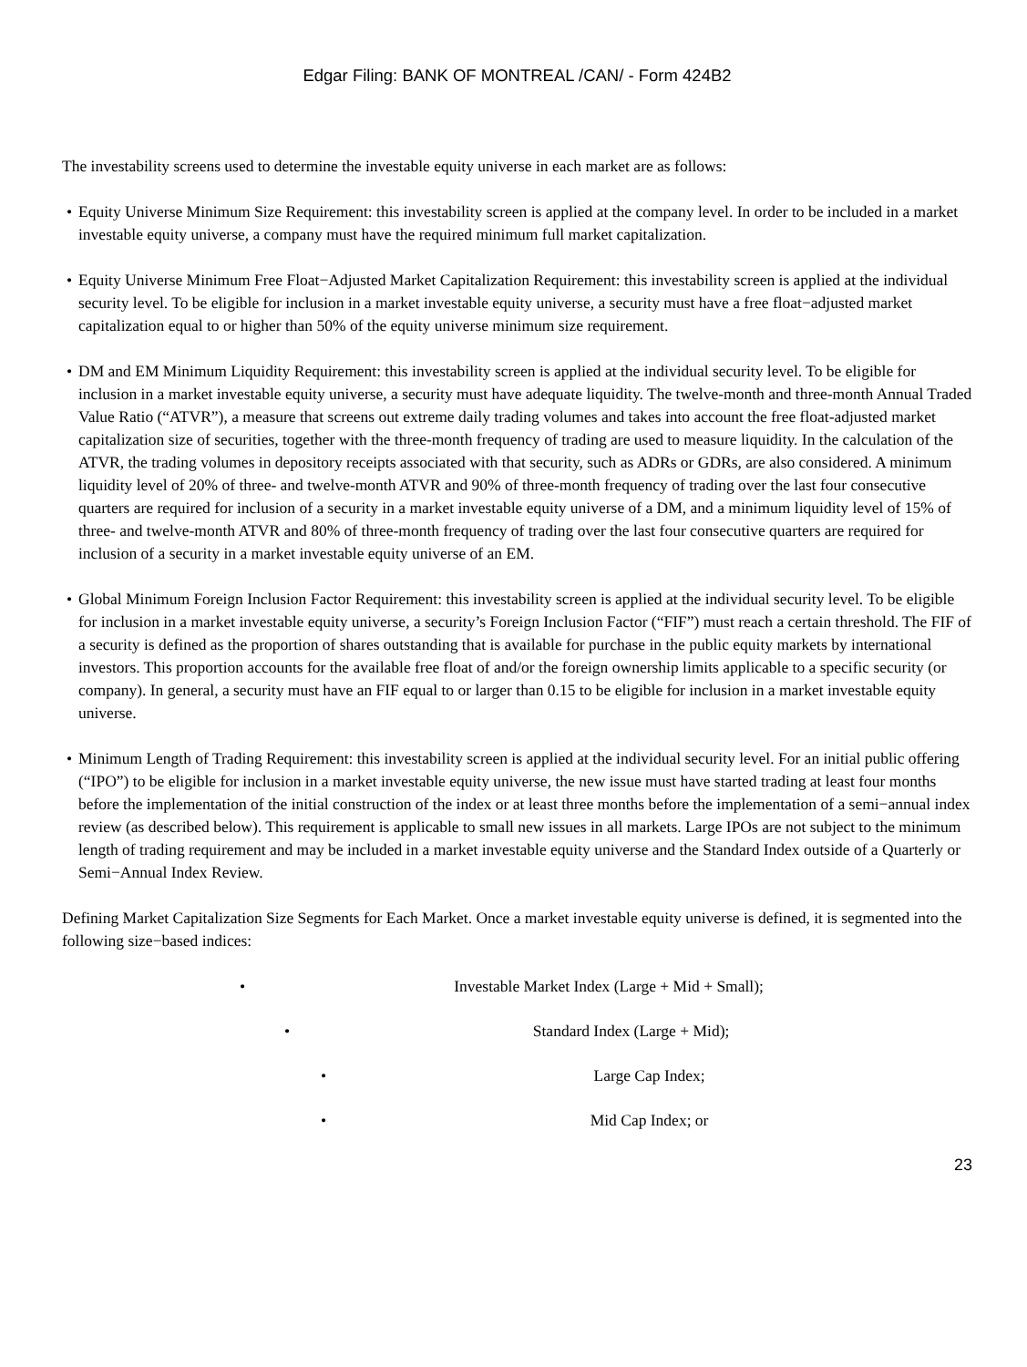Edgar Filing: BANK OF MONTREAL /CAN/ - Form 424B2
The investability screens used to determine the investable equity universe in each market are as follows:
• Equity Universe Minimum Size Requirement: this investability screen is applied at the company level. In order to be included in a market investable equity universe, a company must have the required minimum full market capitalization.
• Equity Universe Minimum Free Float−Adjusted Market Capitalization Requirement: this investability screen is applied at the individual security level. To be eligible for inclusion in a market investable equity universe, a security must have a free float−adjusted market capitalization equal to or higher than 50% of the equity universe minimum size requirement.
• DM and EM Minimum Liquidity Requirement: this investability screen is applied at the individual security level. To be eligible for inclusion in a market investable equity universe, a security must have adequate liquidity. The twelve-month and three-month Annual Traded Value Ratio (“ATVR”), a measure that screens out extreme daily trading volumes and takes into account the free float-adjusted market capitalization size of securities, together with the three-month frequency of trading are used to measure liquidity. In the calculation of the ATVR, the trading volumes in depository receipts associated with that security, such as ADRs or GDRs, are also considered. A minimum liquidity level of 20% of three- and twelve-month ATVR and 90% of three-month frequency of trading over the last four consecutive quarters are required for inclusion of a security in a market investable equity universe of a DM, and a minimum liquidity level of 15% of three- and twelve-month ATVR and 80% of three-month frequency of trading over the last four consecutive quarters are required for inclusion of a security in a market investable equity universe of an EM.
• Global Minimum Foreign Inclusion Factor Requirement: this investability screen is applied at the individual security level. To be eligible for inclusion in a market investable equity universe, a security’s Foreign Inclusion Factor (“FIF”) must reach a certain threshold. The FIF of a security is defined as the proportion of shares outstanding that is available for purchase in the public equity markets by international investors. This proportion accounts for the available free float of and/or the foreign ownership limits applicable to a specific security (or company). In general, a security must have an FIF equal to or larger than 0.15 to be eligible for inclusion in a market investable equity universe.
• Minimum Length of Trading Requirement: this investability screen is applied at the individual security level. For an initial public offering (“IPO”) to be eligible for inclusion in a market investable equity universe, the new issue must have started trading at least four months before the implementation of the initial construction of the index or at least three months before the implementation of a semi−annual index review (as described below). This requirement is applicable to small new issues in all markets. Large IPOs are not subject to the minimum length of trading requirement and may be included in a market investable equity universe and the Standard Index outside of a Quarterly or Semi−Annual Index Review.
Defining Market Capitalization Size Segments for Each Market. Once a market investable equity universe is defined, it is segmented into the following size−based indices:
• Investable Market Index (Large + Mid + Small);
• Standard Index (Large + Mid);
• Large Cap Index;
• Mid Cap Index; or
23